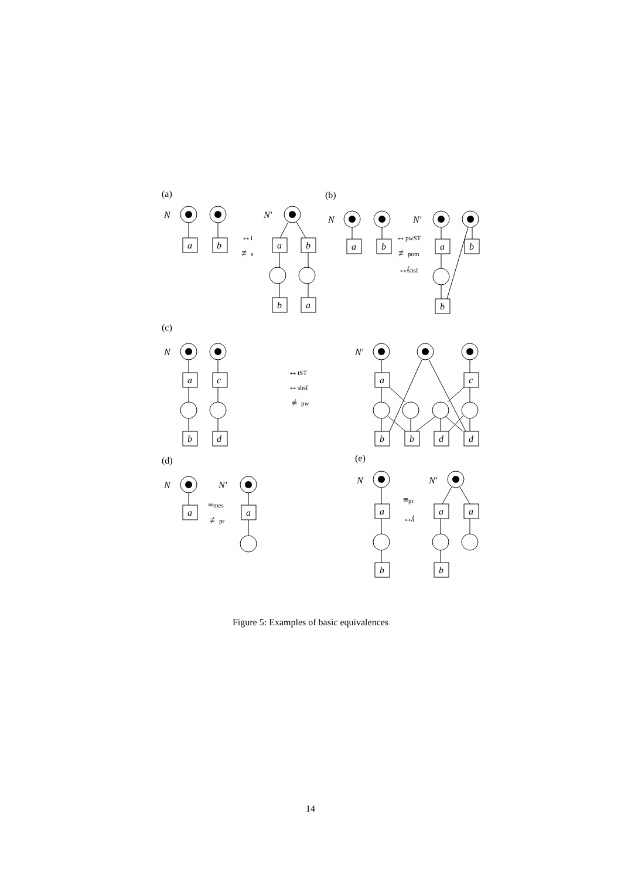(a)
(b)
(c)
(d)
(e)
N
N′
N
N′
N
N′
N
N′
N
N′
↔i
≢s
↔pwST
≢pom
↮sbsf
↔iST
↔sbsf
≢pw
≡mes
≢pr
≡pr
↮i
a
b
a
b
b
a
a
b
a
b
b
a
c
b
d
a
c
b
b
d
d
a
a
a
a
a
b
b
Figure 5: Examples of basic equivalences
14